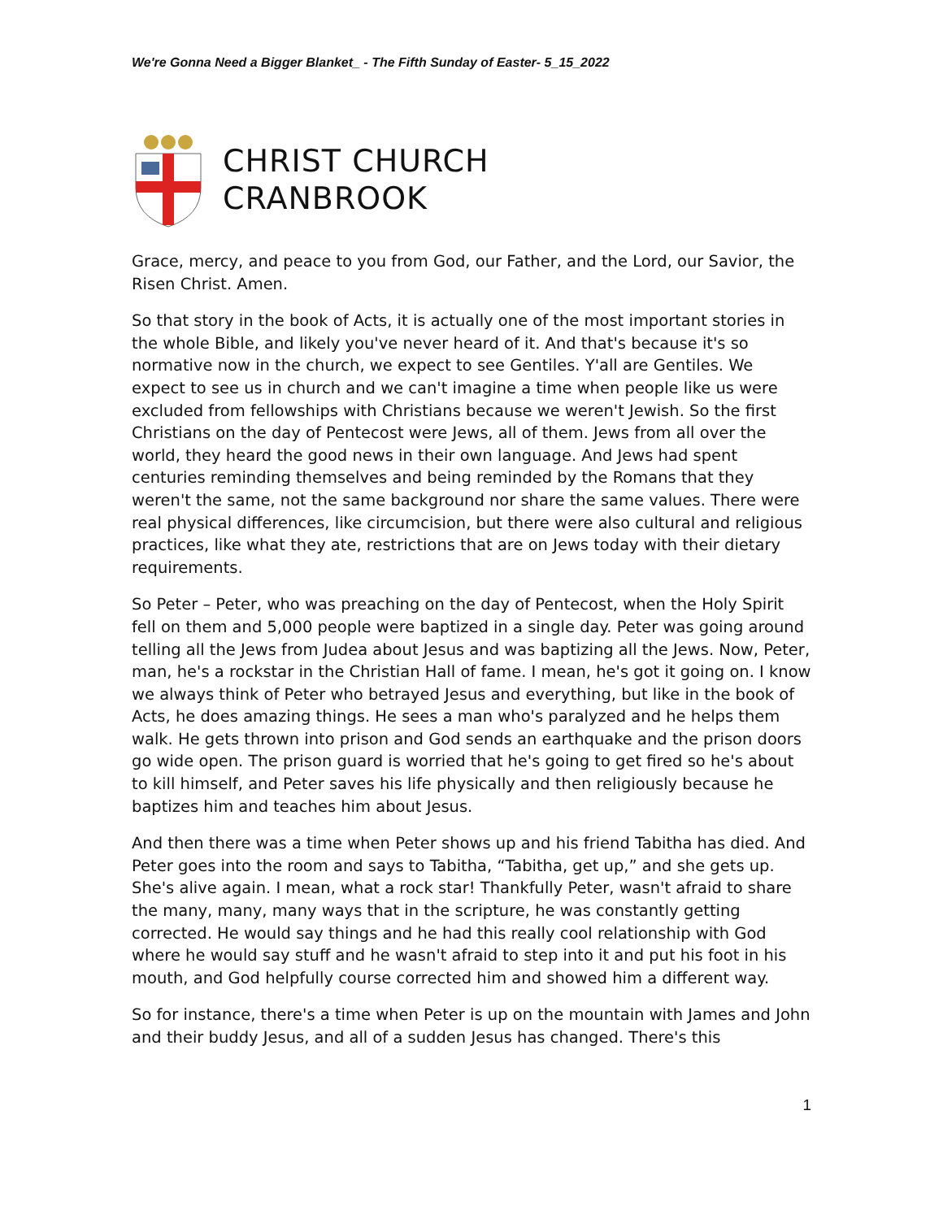We're Gonna Need a Bigger Blanket_ - The Fifth Sunday of Easter- 5_15_2022
CHRIST CHURCH
CRANBROOK
Grace, mercy, and peace to you from God, our Father, and the Lord, our Savior, the Risen Christ. Amen.
So that story in the book of Acts, it is actually one of the most important stories in the whole Bible, and likely you've never heard of it. And that's because it's so normative now in the church, we expect to see Gentiles. Y'all are Gentiles. We expect to see us in church and we can't imagine a time when people like us were excluded from fellowships with Christians because we weren't Jewish. So the first Christians on the day of Pentecost were Jews, all of them. Jews from all over the world, they heard the good news in their own language. And Jews had spent centuries reminding themselves and being reminded by the Romans that they weren't the same, not the same background nor share the same values. There were real physical differences, like circumcision, but there were also cultural and religious practices, like what they ate, restrictions that are on Jews today with their dietary requirements.
So Peter – Peter, who was preaching on the day of Pentecost, when the Holy Spirit fell on them and 5,000 people were baptized in a single day. Peter was going around telling all the Jews from Judea about Jesus and was baptizing all the Jews. Now, Peter, man, he's a rockstar in the Christian Hall of fame. I mean, he's got it going on. I know we always think of Peter who betrayed Jesus and everything, but like in the book of Acts, he does amazing things. He sees a man who's paralyzed and he helps them walk. He gets thrown into prison and God sends an earthquake and the prison doors go wide open. The prison guard is worried that he's going to get fired so he's about to kill himself, and Peter saves his life physically and then religiously because he baptizes him and teaches him about Jesus.
And then there was a time when Peter shows up and his friend Tabitha has died. And Peter goes into the room and says to Tabitha, “Tabitha, get up,” and she gets up. She's alive again. I mean, what a rock star! Thankfully Peter, wasn't afraid to share the many, many, many ways that in the scripture, he was constantly getting corrected. He would say things and he had this really cool relationship with God where he would say stuff and he wasn't afraid to step into it and put his foot in his mouth, and God helpfully course corrected him and showed him a different way.
So for instance, there's a time when Peter is up on the mountain with James and John and their buddy Jesus, and all of a sudden Jesus has changed. There's this
1